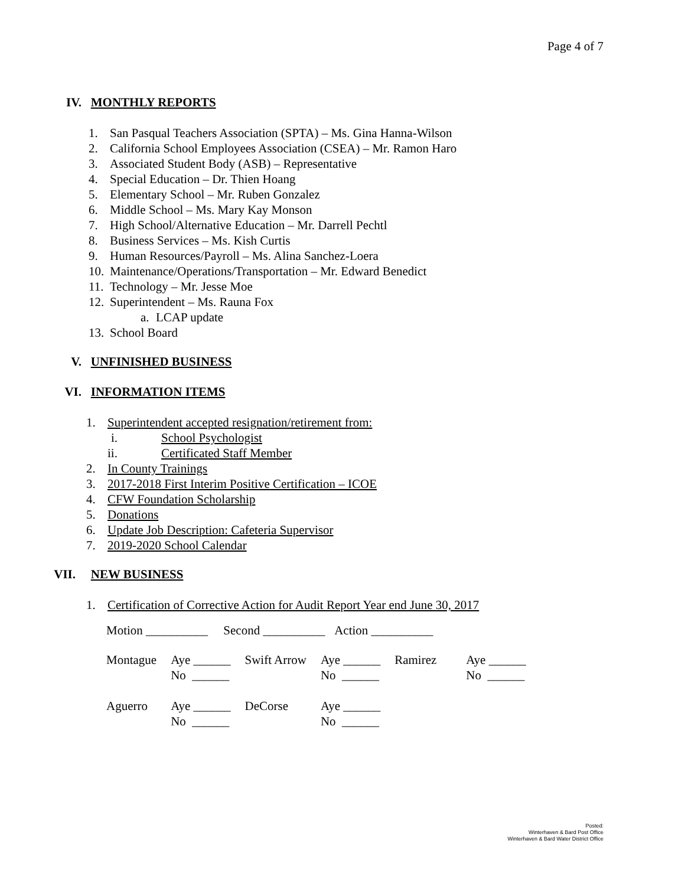Page 4 of 7
IV. MONTHLY REPORTS
1. San Pasqual Teachers Association (SPTA) – Ms. Gina Hanna-Wilson
2. California School Employees Association (CSEA) – Mr. Ramon Haro
3. Associated Student Body (ASB) – Representative
4. Special Education – Dr. Thien Hoang
5. Elementary School – Mr. Ruben Gonzalez
6. Middle School – Ms. Mary Kay Monson
7. High School/Alternative Education – Mr. Darrell Pechtl
8. Business Services – Ms. Kish Curtis
9. Human Resources/Payroll – Ms. Alina Sanchez-Loera
10. Maintenance/Operations/Transportation – Mr. Edward Benedict
11. Technology – Mr. Jesse Moe
12. Superintendent – Ms. Rauna Fox
a. LCAP update
13. School Board
V. UNFINISHED BUSINESS
VI. INFORMATION ITEMS
1. Superintendent accepted resignation/retirement from:
i. School Psychologist
ii. Certificated Staff Member
2. In County Trainings
3. 2017-2018 First Interim Positive Certification – ICOE
4. CFW Foundation Scholarship
5. Donations
6. Update Job Description: Cafeteria Supervisor
7. 2019-2020 School Calendar
VII. NEW BUSINESS
1. Certification of Corrective Action for Audit Report Year end June 30, 2017
Motion __________ Second __________ Action __________
| Montague | Aye ______ No ______ | Swift Arrow | Aye ______ No ______ | Ramirez | Aye ______ No ______ |
| Aguerro | Aye ______ No ______ | DeCorse | Aye ______ No ______ | | |
Posted:
Winterhaven & Bard Post Office
Winterhaven & Bard Water District Office